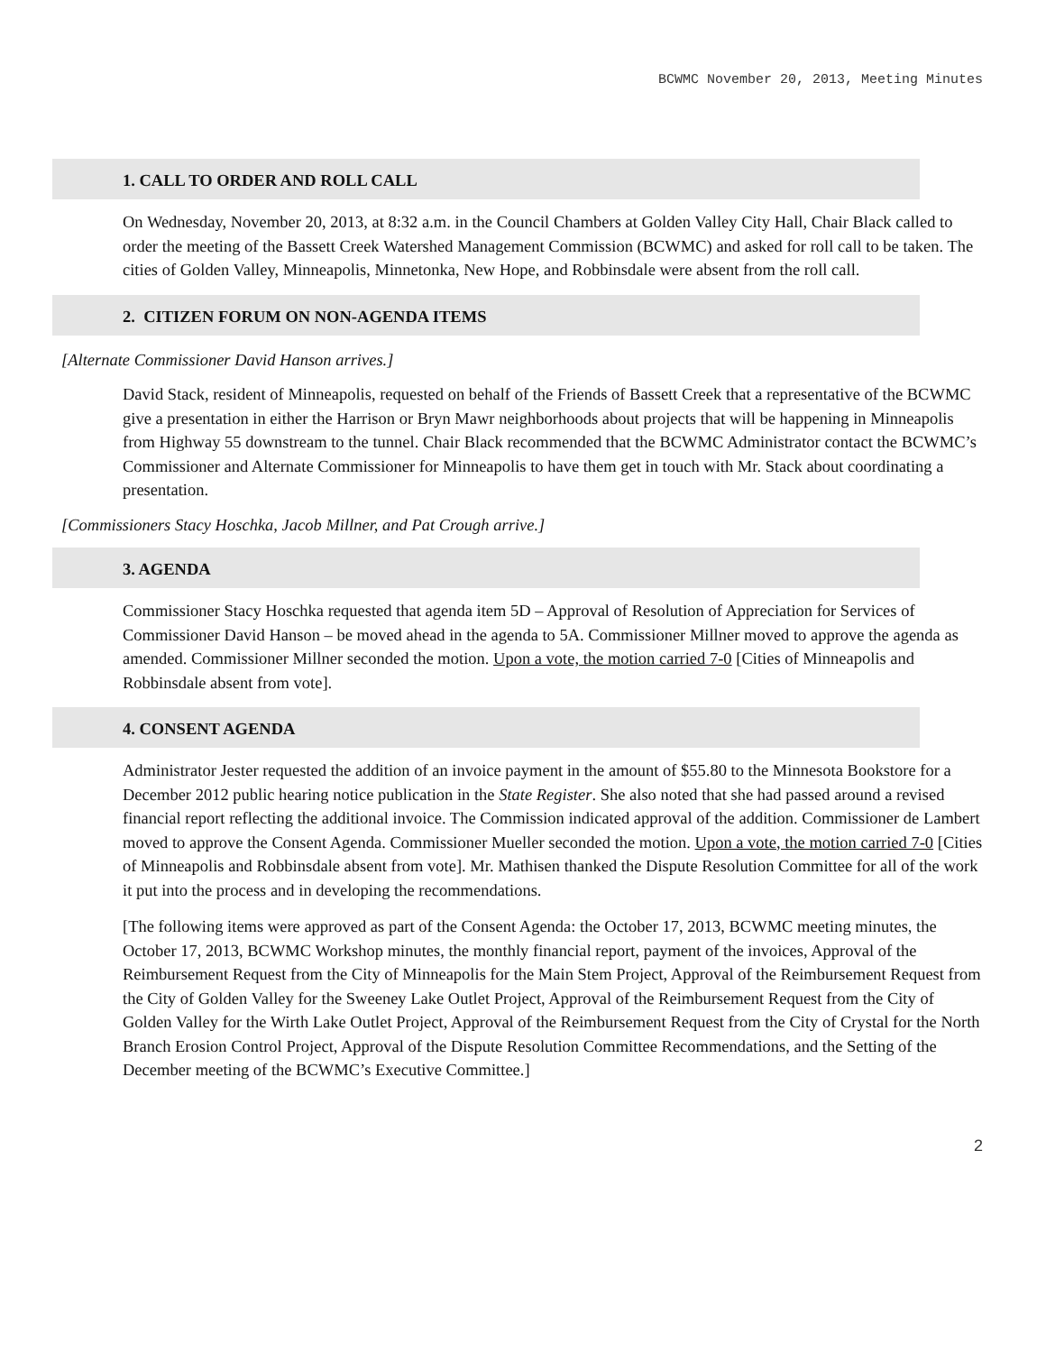BCWMC November 20, 2013, Meeting Minutes
1. CALL TO ORDER AND ROLL CALL
On Wednesday, November 20, 2013, at 8:32 a.m. in the Council Chambers at Golden Valley City Hall, Chair Black called to order the meeting of the Bassett Creek Watershed Management Commission (BCWMC) and asked for roll call to be taken. The cities of Golden Valley, Minneapolis, Minnetonka, New Hope, and Robbinsdale were absent from the roll call.
2. CITIZEN FORUM ON NON-AGENDA ITEMS
[Alternate Commissioner David Hanson arrives.]
David Stack, resident of Minneapolis, requested on behalf of the Friends of Bassett Creek that a representative of the BCWMC give a presentation in either the Harrison or Bryn Mawr neighborhoods about projects that will be happening in Minneapolis from Highway 55 downstream to the tunnel. Chair Black recommended that the BCWMC Administrator contact the BCWMC’s Commissioner and Alternate Commissioner for Minneapolis to have them get in touch with Mr. Stack about coordinating a presentation.
[Commissioners Stacy Hoschka, Jacob Millner, and Pat Crough arrive.]
3. AGENDA
Commissioner Stacy Hoschka requested that agenda item 5D – Approval of Resolution of Appreciation for Services of Commissioner David Hanson – be moved ahead in the agenda to 5A. Commissioner Millner moved to approve the agenda as amended. Commissioner Millner seconded the motion. Upon a vote, the motion carried 7-0 [Cities of Minneapolis and Robbinsdale absent from vote].
4. CONSENT AGENDA
Administrator Jester requested the addition of an invoice payment in the amount of $55.80 to the Minnesota Bookstore for a December 2012 public hearing notice publication in the State Register. She also noted that she had passed around a revised financial report reflecting the additional invoice. The Commission indicated approval of the addition. Commissioner de Lambert moved to approve the Consent Agenda. Commissioner Mueller seconded the motion. Upon a vote, the motion carried 7-0 [Cities of Minneapolis and Robbinsdale absent from vote]. Mr. Mathisen thanked the Dispute Resolution Committee for all of the work it put into the process and in developing the recommendations.
[The following items were approved as part of the Consent Agenda: the October 17, 2013, BCWMC meeting minutes, the October 17, 2013, BCWMC Workshop minutes, the monthly financial report, payment of the invoices, Approval of the Reimbursement Request from the City of Minneapolis for the Main Stem Project, Approval of the Reimbursement Request from the City of Golden Valley for the Sweeney Lake Outlet Project, Approval of the Reimbursement Request from the City of Golden Valley for the Wirth Lake Outlet Project, Approval of the Reimbursement Request from the City of Crystal for the North Branch Erosion Control Project, Approval of the Dispute Resolution Committee Recommendations, and the Setting of the December meeting of the BCWMC’s Executive Committee.]
2